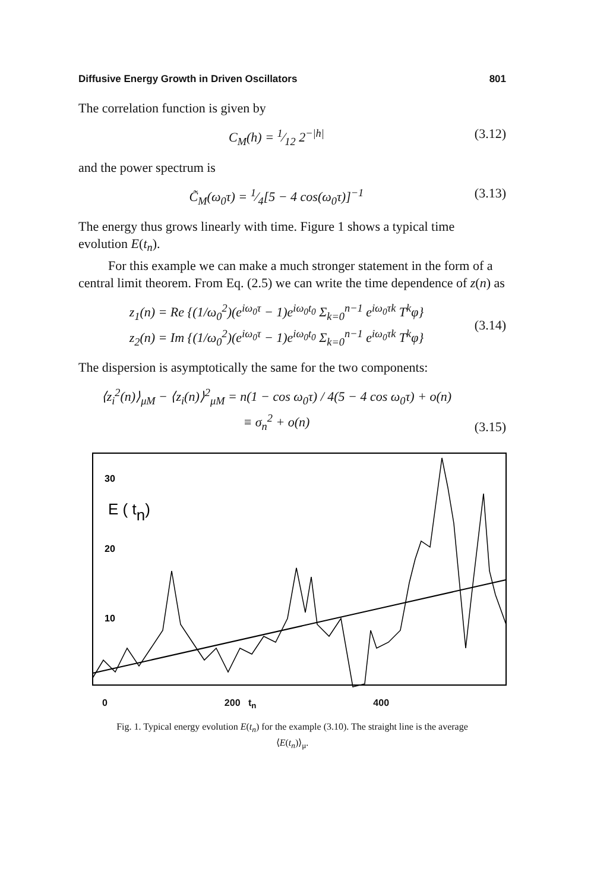Diffusive Energy Growth in Driven Oscillators 801
The correlation function is given by
C<sub>M</sub>(h) = 1⁄12 2<sup>−|h|</sup> (3.12)
and the power spectrum is
C̃<sub>M</sub>(ω<sub>0</sub>τ) = 1⁄4[5 − 4 cos(ω<sub>0</sub>τ)]<sup>−1</sup> (3.13)
The energy thus grows linearly with time. Figure 1 shows a typical time evolution E(t<sub>n</sub>).
For this example we can make a much stronger statement in the form of a central limit theorem. From Eq. (2.5) we can write the time dependence of z(n) as
z<sub>1</sub>(n) = Re {(1/ω<sub>0</sub><sup>2</sup>)(e<sup>iω<sub>0</sub>τ</sup> − 1)e<sup>iω<sub>0</sub>t<sub>0</sub></sup> Σ<sub>k=0</sub><sup>n−1</sup> e<sup>iω<sub>0</sub>τk</sup> T<sup>k</sup>φ}
z<sub>2</sub>(n) = Im {(1/ω<sub>0</sub><sup>2</sup>)(e<sup>iω<sub>0</sub>τ</sup> − 1)e<sup>iω<sub>0</sub>t<sub>0</sub></sup> Σ<sub>k=0</sub><sup>n−1</sup> e<sup>iω<sub>0</sub>τk</sup> T<sup>k</sup>φ} (3.14)
The dispersion is asymptotically the same for the two components:
⟨z<sub>i</sub><sup>2</sup>(n)⟩<sub>μM</sub> − ⟨z<sub>i</sub>(n)⟩<sup>2</sup><sub>μM</sub> = n(1 − cos ω<sub>0</sub>τ) / 4(5 − 4 cos ω<sub>0</sub>τ) + o(n)
≡ σ<sub>n</sub><sup>2</sup> + o(n) (3.15)
30
E ( tn)
20
10
0 200 t<sub>n</sub> 400
Fig. 1. Typical energy evolution E(t<sub>n</sub>) for the example (3.10). The straight line is the average
⟨E(t<sub>n</sub>)⟩<sub>μ</sub>.